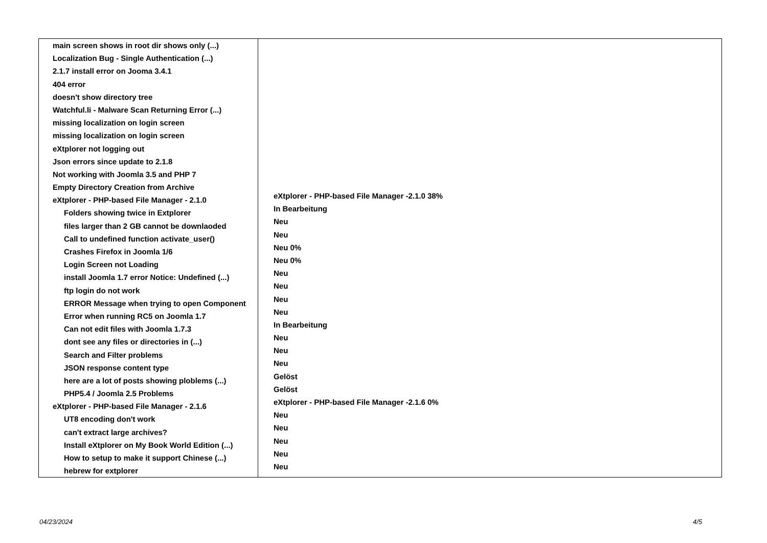main screen shows in root dir shows only (...)
Localization Bug - Single Authentication (...)
2.1.7 install error on Jooma 3.4.1
404 error
doesn't show directory tree
Watchful.li - Malware Scan Returning Error (...)
missing localization on login screen
missing localization on login screen
eXtplorer not logging out
Json errors since update to 2.1.8
Not working with Joomla 3.5 and PHP 7
Empty Directory Creation from Archive
eXtplorer - PHP-based File Manager - 2.1.0
Folders showing twice in Extplorer
files larger than 2 GB cannot be downlaoded
Call to undefined function activate_user()
Crashes Firefox in Joomla 1/6
Login Screen not Loading
install Joomla 1.7 error Notice: Undefined (...)
ftp login do not work
ERROR Message when trying to open Component
Error when running RC5 on Joomla 1.7
Can not edit files with Joomla 1.7.3
dont see any files or directories in (...)
Search and Filter problems
JSON response content type
here are a lot of posts showing ploblems (...)
PHP5.4 / Joomla 2.5 Problems
eXtplorer - PHP-based File Manager - 2.1.6
UT8 encoding don't work
can't extract large archives?
Install eXtplorer on My Book World Edition (...)
How to setup to make it support Chinese (...)
hebrew for extplorer
eXtplorer - PHP-based File Manager -2.1.0 38%
In Bearbeitung
Neu
Neu
Neu 0%
Neu 0%
Neu
Neu
Neu
Neu
In Bearbeitung
Neu
Neu
Neu
Gelöst
Gelöst
eXtplorer - PHP-based File Manager -2.1.6 0%
Neu
Neu
Neu
Neu
Neu
04/23/2024 4/5